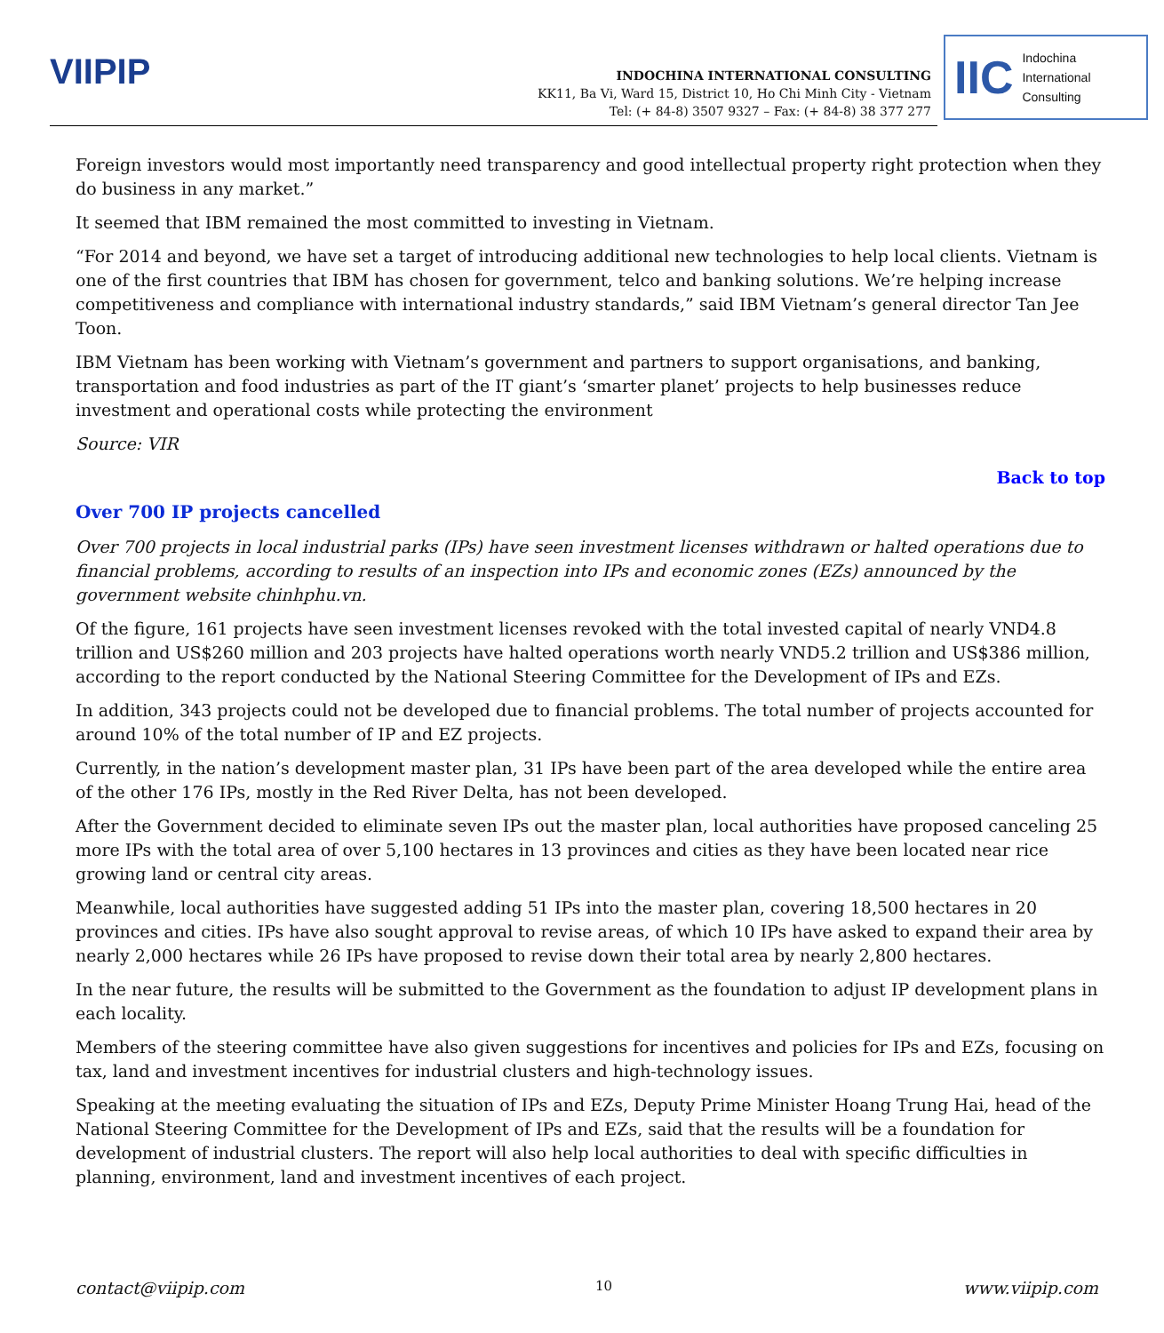VIIPIP
INDOCHINA INTERNATIONAL CONSULTING
KK11, Ba Vi, Ward 15, District 10, Ho Chi Minh City - Vietnam
Tel: (+ 84-8) 3507 9327 – Fax: (+ 84-8) 38 377 277
IIC Indochina
International
Consulting
Foreign investors would most importantly need transparency and good intellectual property right protection when they do business in any market.”
It seemed that IBM remained the most committed to investing in Vietnam.
“For 2014 and beyond, we have set a target of introducing additional new technologies to help local clients. Vietnam is one of the first countries that IBM has chosen for government, telco and banking solutions. We’re helping increase competitiveness and compliance with international industry standards,” said IBM Vietnam’s general director Tan Jee Toon.
IBM Vietnam has been working with Vietnam’s government and partners to support organisations, and banking, transportation and food industries as part of the IT giant’s ‘smarter planet’ projects to help businesses reduce investment and operational costs while protecting the environment
Source: VIR
Back to top
Over 700 IP projects cancelled
Over 700 projects in local industrial parks (IPs) have seen investment licenses withdrawn or halted operations due to financial problems, according to results of an inspection into IPs and economic zones (EZs) announced by the government website chinhphu.vn.
Of the figure, 161 projects have seen investment licenses revoked with the total invested capital of nearly VND4.8 trillion and US$260 million and 203 projects have halted operations worth nearly VND5.2 trillion and US$386 million, according to the report conducted by the National Steering Committee for the Development of IPs and EZs.
In addition, 343 projects could not be developed due to financial problems. The total number of projects accounted for around 10% of the total number of IP and EZ projects.
Currently, in the nation’s development master plan, 31 IPs have been part of the area developed while the entire area of the other 176 IPs, mostly in the Red River Delta, has not been developed.
After the Government decided to eliminate seven IPs out the master plan, local authorities have proposed canceling 25 more IPs with the total area of over 5,100 hectares in 13 provinces and cities as they have been located near rice growing land or central city areas.
Meanwhile, local authorities have suggested adding 51 IPs into the master plan, covering 18,500 hectares in 20 provinces and cities. IPs have also sought approval to revise areas, of which 10 IPs have asked to expand their area by nearly 2,000 hectares while 26 IPs have proposed to revise down their total area by nearly 2,800 hectares.
In the near future, the results will be submitted to the Government as the foundation to adjust IP development plans in each locality.
Members of the steering committee have also given suggestions for incentives and policies for IPs and EZs, focusing on tax, land and investment incentives for industrial clusters and high-technology issues.
Speaking at the meeting evaluating the situation of IPs and EZs, Deputy Prime Minister Hoang Trung Hai, head of the National Steering Committee for the Development of IPs and EZs, said that the results will be a foundation for development of industrial clusters. The report will also help local authorities to deal with specific difficulties in planning, environment, land and investment incentives of each project.
contact@viipip.com 10 www.viipip.com